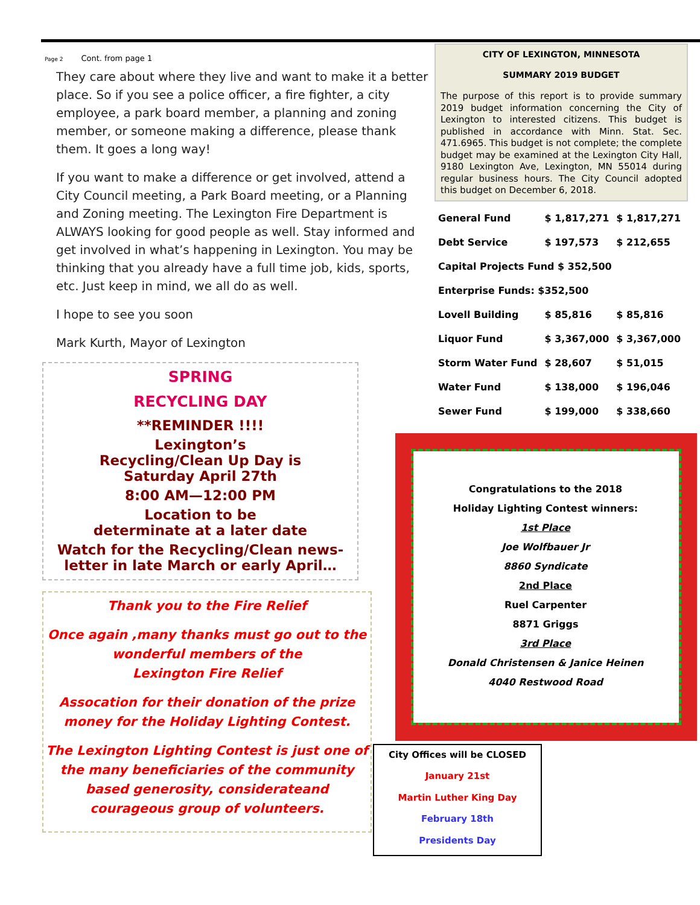Page 2 Cont. from page 1
They care about where they live and want to make it a better place. So if you see a police officer, a fire fighter, a city employee, a park board member, a planning and zoning member, or someone making a difference, please thank them. It goes a long way!
If you want to make a difference or get involved, attend a City Council meeting, a Park Board meeting, or a Planning and Zoning meeting. The Lexington Fire Department is ALWAYS looking for good people as well. Stay informed and get involved in what’s happening in Lexington. You may be thinking that you already have a full time job, kids, sports, etc. Just keep in mind, we all do as well.
I hope to see you soon
Mark Kurth, Mayor of Lexington
SPRING
RECYCLING DAY
**REMINDER !!!!
Lexington’s
Recycling/Clean Up Day is
Saturday April 27th
8:00 AM—12:00 PM
Location to be
determinate at a later date
Watch for the Recycling/Clean news-letter in late March or early April…
Thank you to the Fire Relief
Once again ,many thanks must go out to the wonderful members of the
Lexington Fire Relief
Assocation for their donation of the prize money for the Holiday Lighting Contest.
The Lexington Lighting Contest is just one of the many beneficiaries of the community based generosity, considerateand courageous group of volunteers.
CITY OF LEXINGTON, MINNESOTA
SUMMARY 2019 BUDGET
The purpose of this report is to provide summary 2019 budget information concerning the City of Lexington to interested citizens. This budget is published in accordance with Minn. Stat. Sec. 471.6965. This budget is not complete; the complete budget may be examined at the Lexington City Hall, 9180 Lexington Ave, Lexington, MN 55014 during regular business hours. The City Council adopted this budget on December 6, 2018.
| General Fund | $ 1,817,271 | $ 1,817,271 |
| Debt Service | $ 197,573 | $ 212,655 |
| Capital Projects Fund $ 352,500 | | |
| Enterprise Funds: $352,500 | | |
| Lovell Building | $ 85,816 | $ 85,816 |
| Liquor Fund | $ 3,367,000 | $ 3,367,000 |
| Storm Water Fund | $ 28,607 | $ 51,015 |
| Water Fund | $ 138,000 | $ 196,046 |
| Sewer Fund | $ 199,000 | $ 338,660 |
Congratulations to the 2018
Holiday Lighting Contest winners:
1st Place
Joe Wolfbauer Jr
8860 Syndicate
2nd Place
Ruel Carpenter
8871 Griggs
3rd Place
Donald Christensen & Janice Heinen
4040 Restwood Road
City Offices will be CLOSED
January 21st
Martin Luther King Day
February 18th
Presidents Day